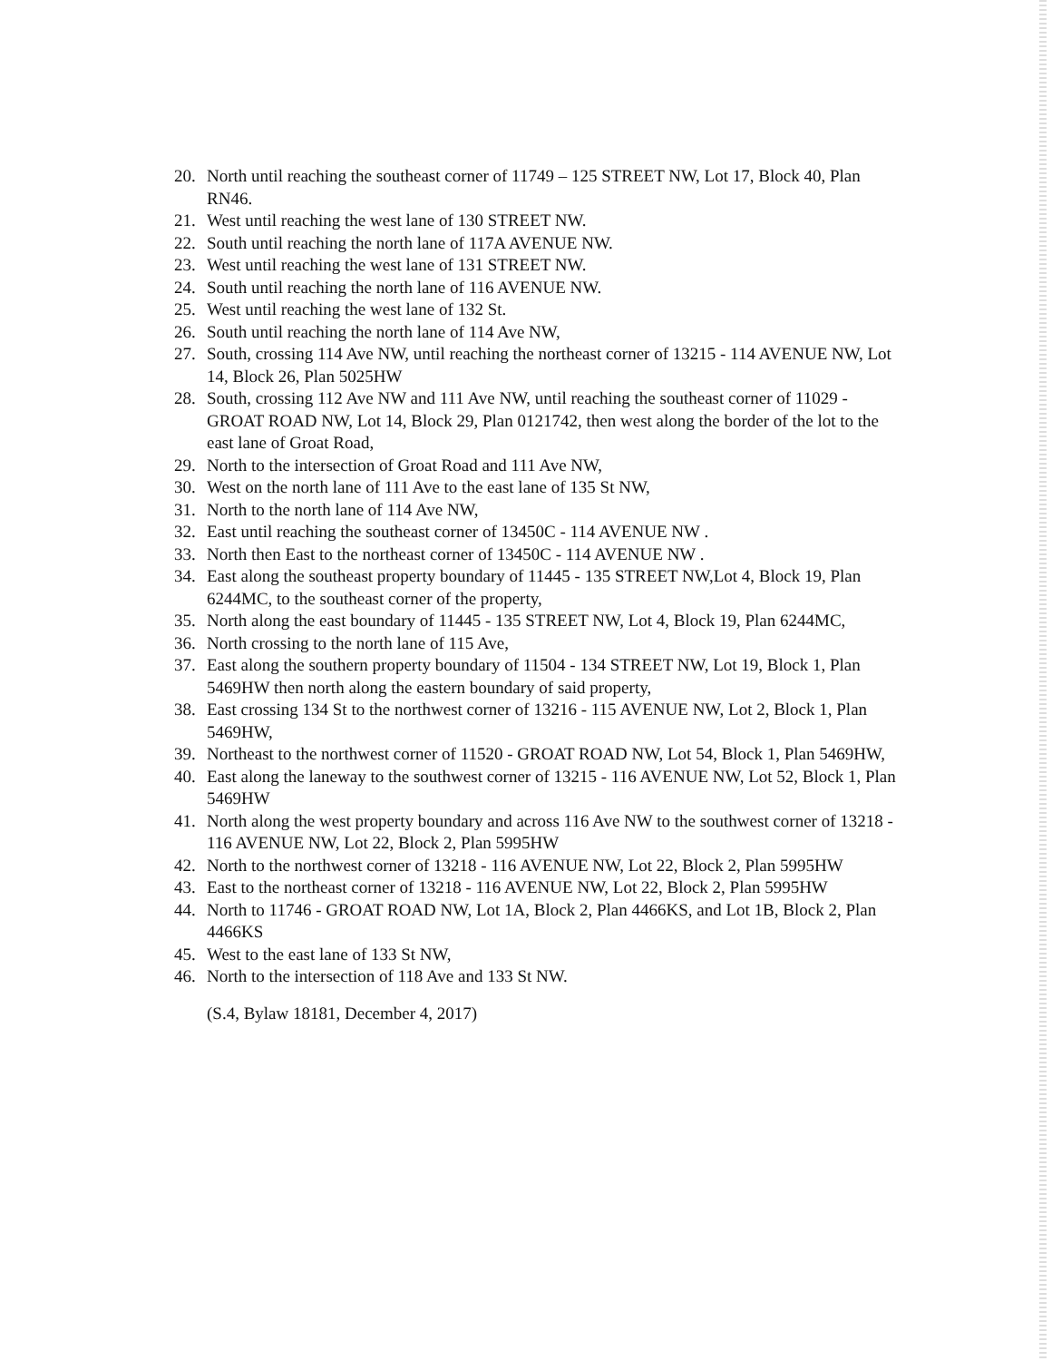20. North until reaching the southeast corner of 11749 – 125 STREET NW, Lot 17, Block 40, Plan RN46.
21. West until reaching the west lane of 130 STREET NW.
22. South until reaching the north lane of 117A AVENUE NW.
23. West until reaching the west lane of 131 STREET NW.
24. South until reaching the north lane of 116 AVENUE NW.
25. West until reaching the west lane of 132 St.
26. South until reaching the north lane of 114 Ave NW,
27. South, crossing 114 Ave NW, until reaching the northeast corner of 13215 - 114 AVENUE NW, Lot 14, Block 26, Plan 5025HW
28. South, crossing 112 Ave NW and 111 Ave NW, until reaching the southeast corner of 11029 - GROAT ROAD NW, Lot 14, Block 29, Plan 0121742, then west along the border of the lot to the east lane of Groat Road,
29. North to the intersection of Groat Road and 111 Ave NW,
30. West on the north lane of 111 Ave to the east lane of 135 St NW,
31. North to the north lane of 114 Ave NW,
32. East until reaching the southeast corner of 13450C - 114 AVENUE NW .
33. North then East to the northeast corner of 13450C - 114 AVENUE NW .
34. East along the southeast property boundary of 11445 - 135 STREET NW,Lot 4, Block 19, Plan 6244MC, to the southeast corner of the property,
35. North along the east boundary of 11445 - 135 STREET NW, Lot 4, Block 19, Plan 6244MC,
36. North crossing to the north lane of 115 Ave,
37. East along the southern property boundary of 11504 - 134 STREET NW, Lot 19, Block 1, Plan 5469HW then north along the eastern boundary of said property,
38. East crossing 134 St to the northwest corner of 13216 - 115 AVENUE NW, Lot 2, Block 1, Plan 5469HW,
39. Northeast to the northwest corner of 11520 - GROAT ROAD NW, Lot 54, Block 1, Plan 5469HW,
40. East along the laneway to the southwest corner of 13215 - 116 AVENUE NW, Lot 52, Block 1, Plan 5469HW
41. North along the west property boundary and across 116 Ave NW to the southwest corner of 13218 - 116 AVENUE NW, Lot 22, Block 2, Plan 5995HW
42. North to the northwest corner of 13218 - 116 AVENUE NW, Lot 22, Block 2, Plan 5995HW
43. East to the northeast corner of 13218 - 116 AVENUE NW, Lot 22, Block 2, Plan 5995HW
44. North to 11746 - GROAT ROAD NW, Lot 1A, Block 2, Plan 4466KS, and Lot 1B, Block 2, Plan 4466KS
45. West to the east lane of 133 St NW,
46. North to the intersection of 118 Ave and 133 St NW.
(S.4, Bylaw 18181, December 4, 2017)